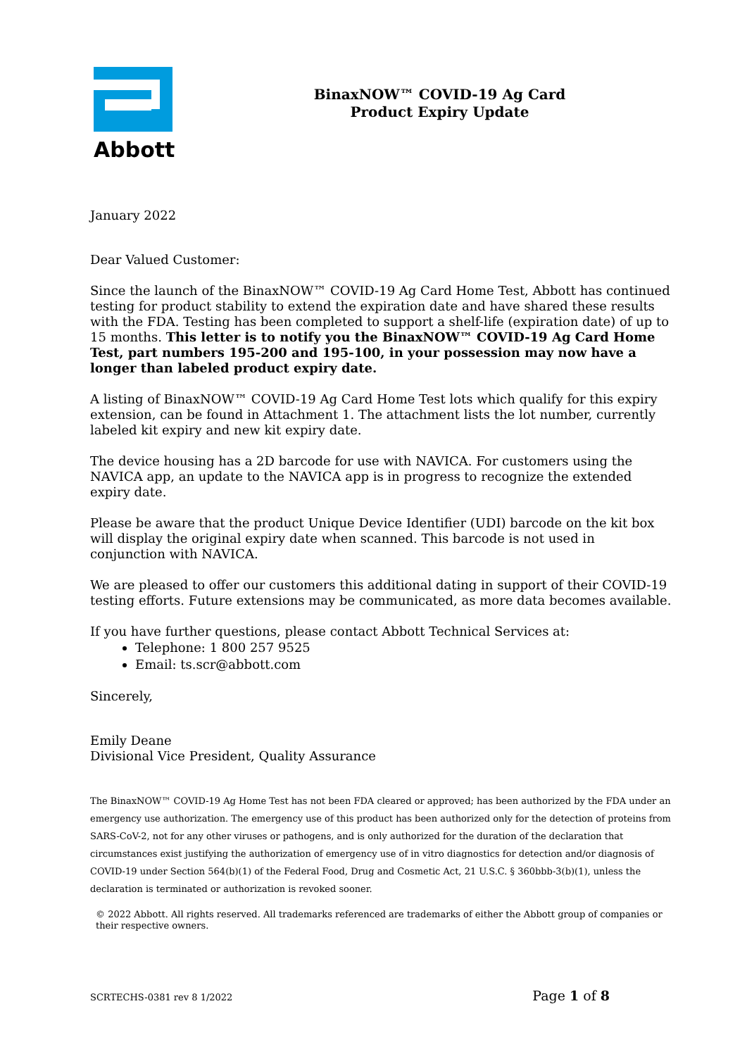Abbott
BinaxNOW™ COVID-19 Ag Card
Product Expiry Update
January 2022
Dear Valued Customer:
Since the launch of the BinaxNOW™ COVID-19 Ag Card Home Test, Abbott has continued testing for product stability to extend the expiration date and have shared these results with the FDA. Testing has been completed to support a shelf-life (expiration date) of up to 15 months. This letter is to notify you the BinaxNOW™ COVID-19 Ag Card Home Test, part numbers 195-200 and 195-100, in your possession may now have a longer than labeled product expiry date.
A listing of BinaxNOW™ COVID-19 Ag Card Home Test lots which qualify for this expiry extension, can be found in Attachment 1. The attachment lists the lot number, currently labeled kit expiry and new kit expiry date.
The device housing has a 2D barcode for use with NAVICA. For customers using the NAVICA app, an update to the NAVICA app is in progress to recognize the extended expiry date.
Please be aware that the product Unique Device Identifier (UDI) barcode on the kit box will display the original expiry date when scanned. This barcode is not used in conjunction with NAVICA.
We are pleased to offer our customers this additional dating in support of their COVID-19 testing efforts. Future extensions may be communicated, as more data becomes available.
If you have further questions, please contact Abbott Technical Services at:
Telephone: 1 800 257 9525
Email: ts.scr@abbott.com
Sincerely,
Emily Deane
Divisional Vice President, Quality Assurance
The BinaxNOW™ COVID-19 Ag Home Test has not been FDA cleared or approved; has been authorized by the FDA under an emergency use authorization. The emergency use of this product has been authorized only for the detection of proteins from SARS-CoV-2, not for any other viruses or pathogens, and is only authorized for the duration of the declaration that circumstances exist justifying the authorization of emergency use of in vitro diagnostics for detection and/or diagnosis of COVID-19 under Section 564(b)(1) of the Federal Food, Drug and Cosmetic Act, 21 U.S.C. § 360bbb-3(b)(1), unless the declaration is terminated or authorization is revoked sooner.
© 2022 Abbott. All rights reserved. All trademarks referenced are trademarks of either the Abbott group of companies or their respective owners.
SCRTECHS-0381 rev 8 1/2022 Page 1 of 8